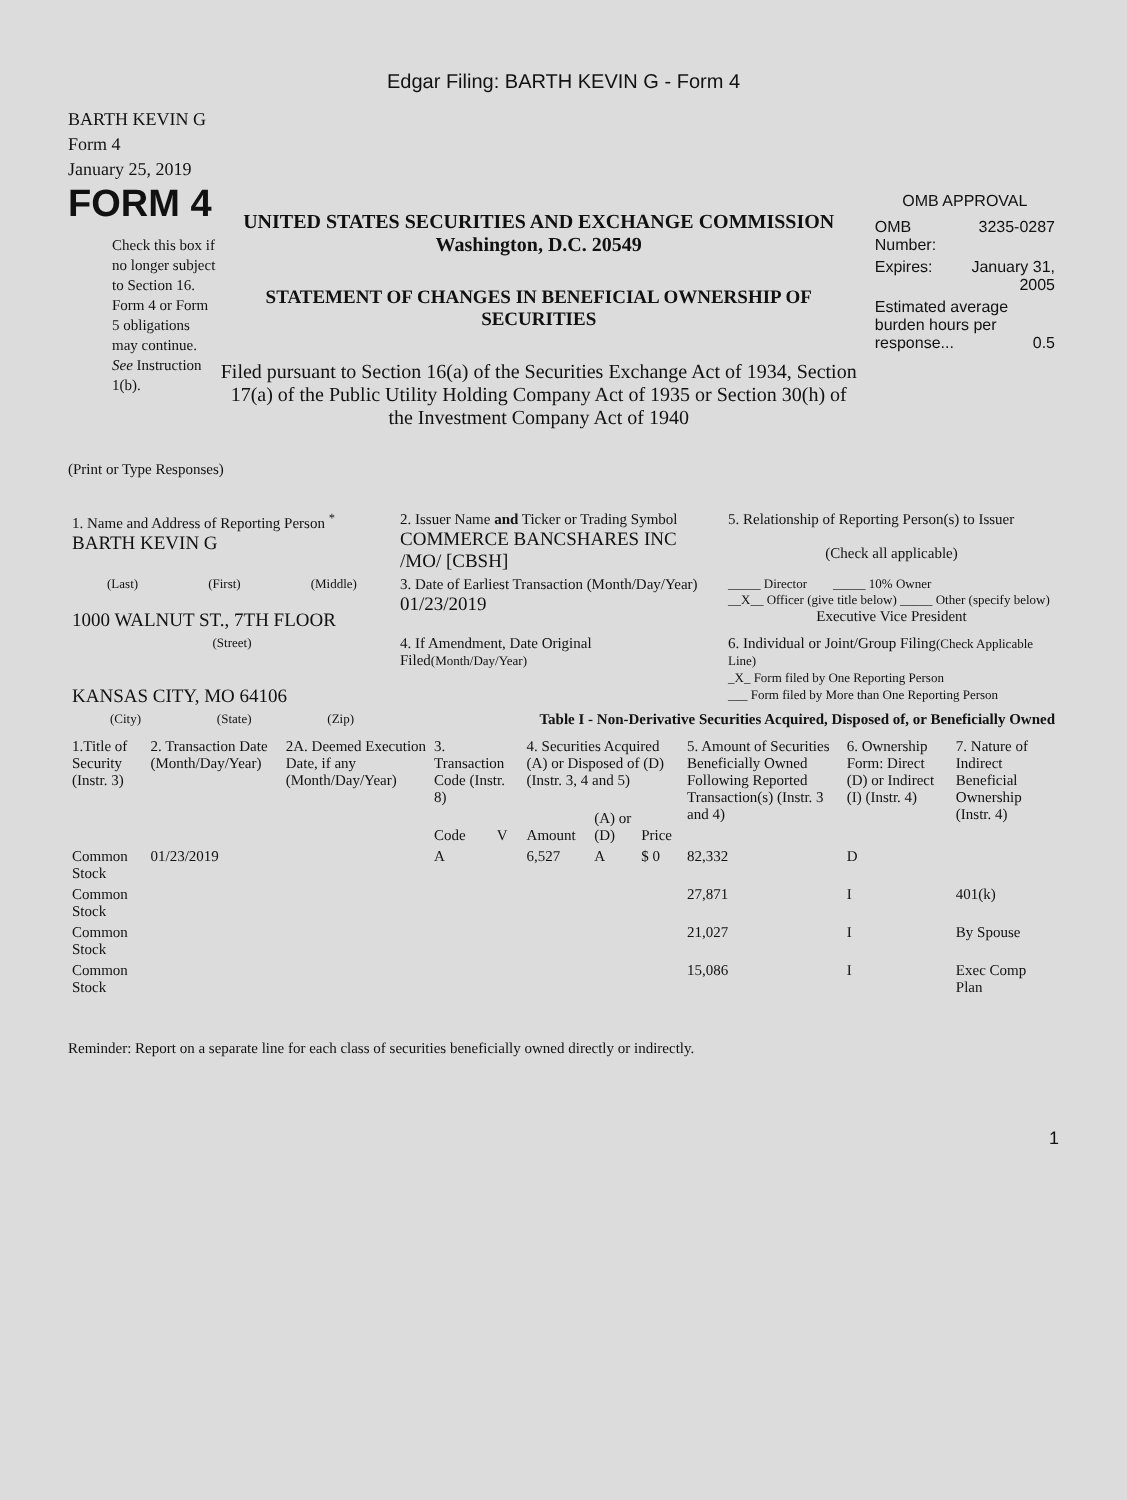Edgar Filing: BARTH KEVIN G - Form 4
BARTH KEVIN G
Form 4
January 25, 2019
FORM 4
Check this box if no longer subject to Section 16. Form 4 or Form 5 obligations may continue. See Instruction 1(b).
UNITED STATES SECURITIES AND EXCHANGE COMMISSION
Washington, D.C. 20549
STATEMENT OF CHANGES IN BENEFICIAL OWNERSHIP OF SECURITIES
Filed pursuant to Section 16(a) of the Securities Exchange Act of 1934, Section 17(a) of the Public Utility Holding Company Act of 1935 or Section 30(h) of the Investment Company Act of 1940
OMB APPROVAL
| OMB Number: | 3235-0287 |
| Expires: | January 31, 2005 |
| Estimated average burden hours per response... 0.5 | |
(Print or Type Responses)
| 1. Name and Address of Reporting Person <sup>*</sup> BARTH KEVIN G | 2. Issuer Name and Ticker or Trading Symbol COMMERCE BANCSHARES INC /MO/ [CBSH] | 5. Relationship of Reporting Person(s) to Issuer (Check all applicable) |
| (Last) (First) (Middle) 1000 WALNUT ST., 7TH FLOOR | 3. Date of Earliest Transaction (Month/Day/Year) 01/23/2019 | _____ Director _____ 10% Owner __X__ Officer (give title below) _____ Other (specify below) Executive Vice President |
| (Street) KANSAS CITY, MO 64106 | 4. If Amendment, Date Original Filed (Month/Day/Year) | 6. Individual or Joint/Group Filing (Check Applicable Line) _X_ Form filed by One Reporting Person ___ Form filed by More than One Reporting Person |
| (City) (State) (Zip) | Table I - Non-Derivative Securities Acquired, Disposed of, or Beneficially Owned | |
| 1.Title of Security (Instr. 3) | 2. Transaction Date (Month/Day/Year) | 2A. Deemed Execution Date, if any (Month/Day/Year) | 3. Transaction Code (Instr. 8) | | 4. Securities Acquired (A) or Disposed of (D) (Instr. 3, 4 and 5) | | | 5. Amount of Securities Beneficially Owned Following Reported Transaction(s) (Instr. 3 and 4) | 6. Ownership Form: Direct (D) or Indirect (I) (Instr. 4) | 7. Nature of Indirect Beneficial Ownership (Instr. 4) |
| | | | Code | V | Amount | (A) or (D) | Price | | | |
| Common Stock | 01/23/2019 | | A | | 6,527 | A | $ 0 | 82,332 | D | |
| Common Stock | | | | | | | | 27,871 | I | 401(k) |
| Common Stock | | | | | | | | 21,027 | I | By Spouse |
| Common Stock | | | | | | | | 15,086 | I | Exec Comp Plan |
Reminder: Report on a separate line for each class of securities beneficially owned directly or indirectly.
1